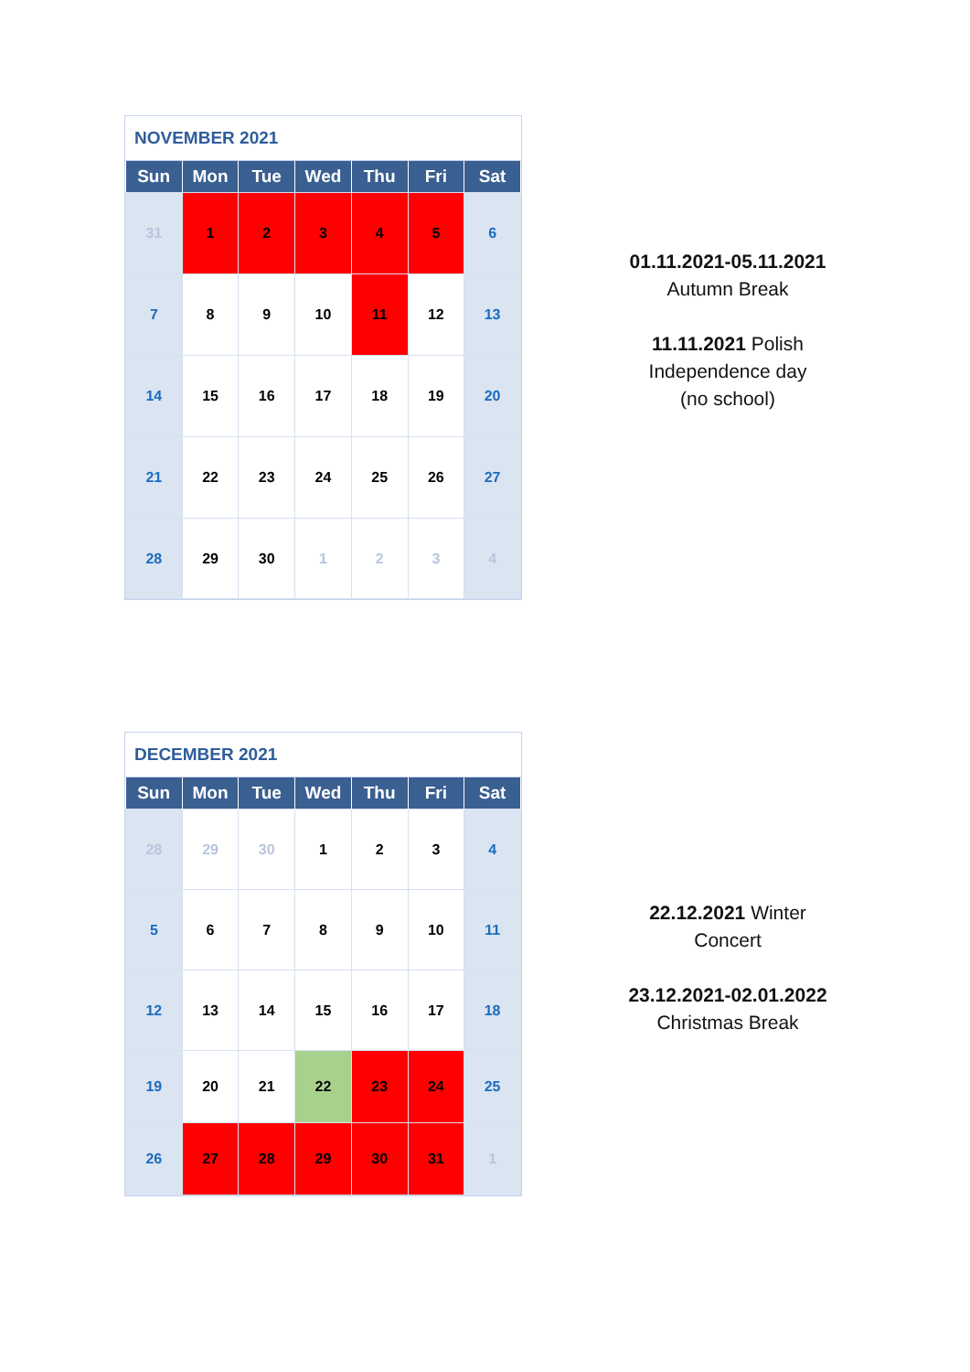NOVEMBER 2021
| Sun | Mon | Tue | Wed | Thu | Fri | Sat |
| --- | --- | --- | --- | --- | --- | --- |
| 31 | 1 | 2 | 3 | 4 | 5 | 6 |
| 7 | 8 | 9 | 10 | 11 | 12 | 13 |
| 14 | 15 | 16 | 17 | 18 | 19 | 20 |
| 21 | 22 | 23 | 24 | 25 | 26 | 27 |
| 28 | 29 | 30 | 1 | 2 | 3 | 4 |
01.11.2021-05.11.2021
Autumn Break
11.11.2021 Polish
Independence day
(no school)
DECEMBER 2021
| Sun | Mon | Tue | Wed | Thu | Fri | Sat |
| --- | --- | --- | --- | --- | --- | --- |
| 28 | 29 | 30 | 1 | 2 | 3 | 4 |
| 5 | 6 | 7 | 8 | 9 | 10 | 11 |
| 12 | 13 | 14 | 15 | 16 | 17 | 18 |
| 19 | 20 | 21 | 22 | 23 | 24 | 25 |
| 26 | 27 | 28 | 29 | 30 | 31 | 1 |
22.12.2021 Winter
Concert
23.12.2021-02.01.2022
Christmas Break